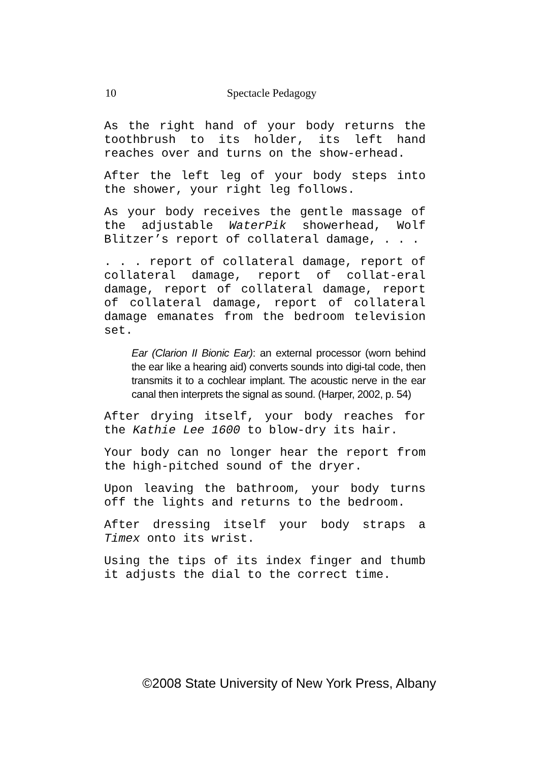10 Spectacle Pedagogy
As the right hand of your body returns the toothbrush to its holder, its left hand reaches over and turns on the show-erhead.
After the left leg of your body steps into the shower, your right leg follows.
As your body receives the gentle massage of the adjustable WaterPik showerhead, Wolf Blitzer’s report of collateral damage, . . .
. . . report of collateral damage, report of collateral damage, report of collat-eral damage, report of collateral damage, report of collateral damage, report of collateral damage emanates from the bedroom television set.
Ear (Clarion II Bionic Ear): an external processor (worn behind the ear like a hearing aid) converts sounds into digi-tal code, then transmits it to a cochlear implant. The acoustic nerve in the ear canal then interprets the signal as sound. (Harper, 2002, p. 54)
After drying itself, your body reaches for the Kathie Lee 1600 to blow-dry its hair.
Your body can no longer hear the report from the high-pitched sound of the dryer.
Upon leaving the bathroom, your body turns off the lights and returns to the bedroom.
After dressing itself your body straps a Timex onto its wrist.
Using the tips of its index finger and thumb it adjusts the dial to the correct time.
©2008 State University of New York Press, Albany